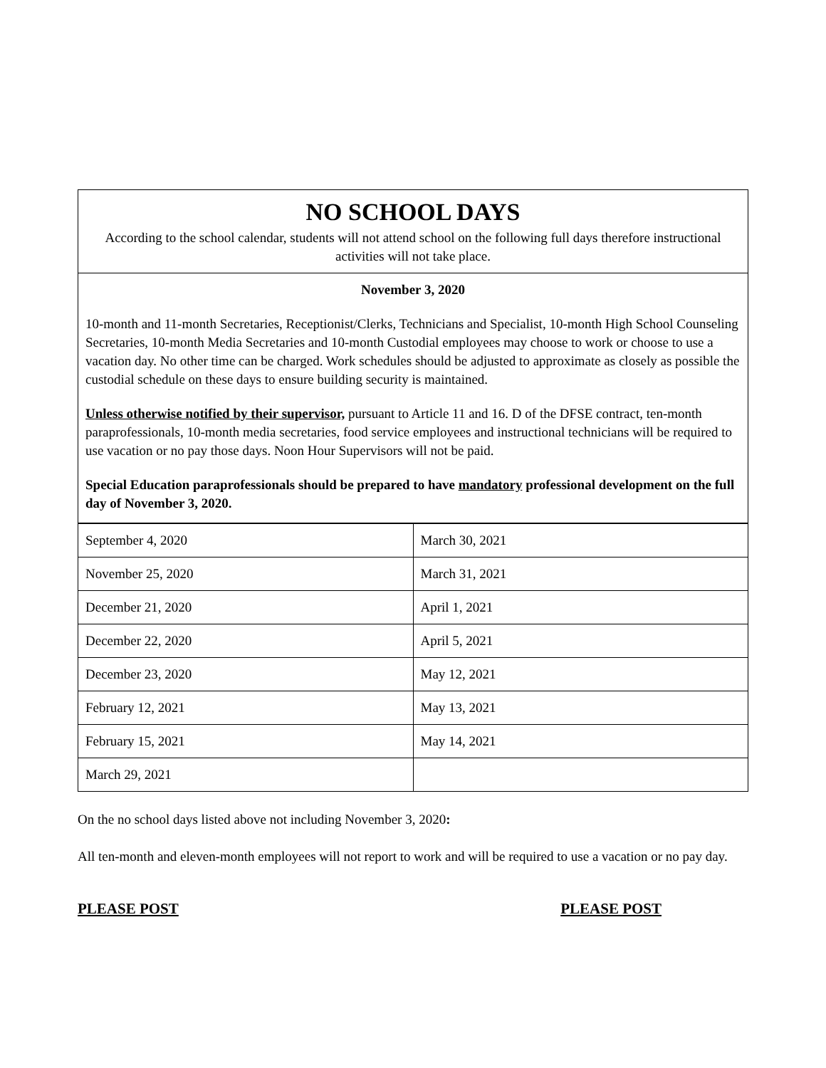NO SCHOOL DAYS
According to the school calendar, students will not attend school on the following full days therefore instructional activities will not take place.
November 3, 2020
10-month and 11-month Secretaries, Receptionist/Clerks, Technicians and Specialist, 10-month High School Counseling Secretaries, 10-month Media Secretaries and 10-month Custodial employees may choose to work or choose to use a vacation day. No other time can be charged. Work schedules should be adjusted to approximate as closely as possible the custodial schedule on these days to ensure building security is maintained.
Unless otherwise notified by their supervisor, pursuant to Article 11 and 16. D of the DFSE contract, ten-month paraprofessionals, 10-month media secretaries, food service employees and instructional technicians will be required to use vacation or no pay those days. Noon Hour Supervisors will not be paid.
Special Education paraprofessionals should be prepared to have mandatory professional development on the full day of November 3, 2020.
| September 4, 2020 | March 30, 2021 |
| November 25, 2020 | March 31, 2021 |
| December 21, 2020 | April 1, 2021 |
| December 22, 2020 | April 5, 2021 |
| December 23, 2020 | May 12, 2021 |
| February 12, 2021 | May 13, 2021 |
| February 15, 2021 | May 14, 2021 |
| March 29, 2021 | |
On the no school days listed above not including November 3, 2020:
All ten-month and eleven-month employees will not report to work and will be required to use a vacation or no pay day.
PLEASE POST PLEASE POST